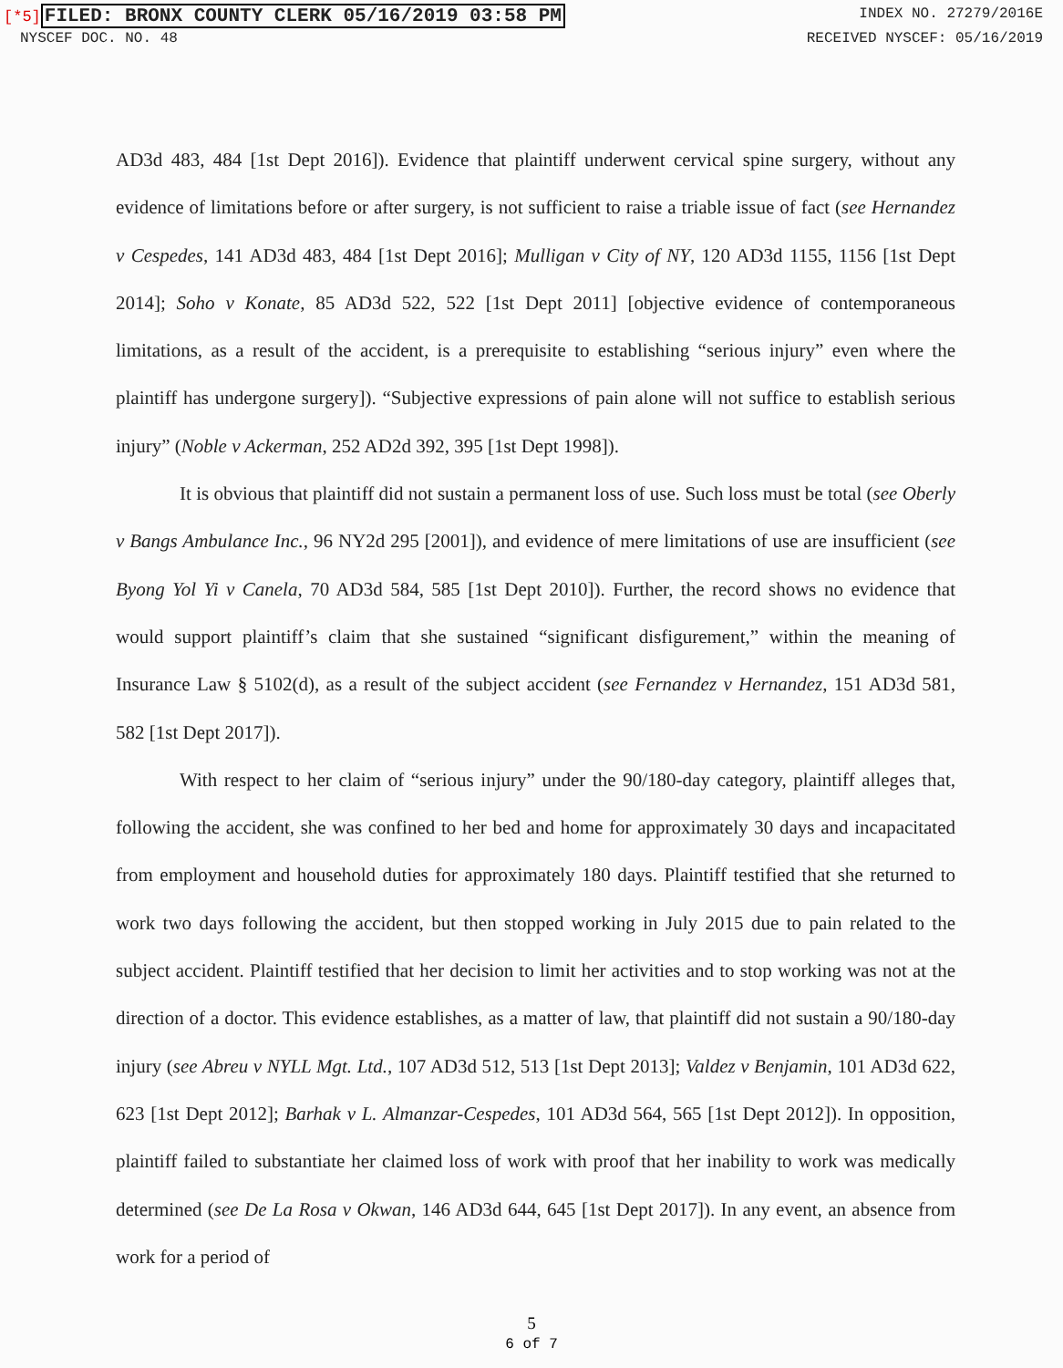[*5] FILED: BRONX COUNTY CLERK 05/16/2019 03:58 PM INDEX NO. 27279/2016E
NYSCEF DOC. NO. 48 RECEIVED NYSCEF: 05/16/2019
AD3d 483, 484 [1st Dept 2016]). Evidence that plaintiff underwent cervical spine surgery, without any evidence of limitations before or after surgery, is not sufficient to raise a triable issue of fact (see Hernandez v Cespedes, 141 AD3d 483, 484 [1st Dept 2016]; Mulligan v City of NY, 120 AD3d 1155, 1156 [1st Dept 2014]; Soho v Konate, 85 AD3d 522, 522 [1st Dept 2011] [objective evidence of contemporaneous limitations, as a result of the accident, is a prerequisite to establishing “serious injury” even where the plaintiff has undergone surgery]). “Subjective expressions of pain alone will not suffice to establish serious injury” (Noble v Ackerman, 252 AD2d 392, 395 [1st Dept 1998]).
It is obvious that plaintiff did not sustain a permanent loss of use. Such loss must be total (see Oberly v Bangs Ambulance Inc., 96 NY2d 295 [2001]), and evidence of mere limitations of use are insufficient (see Byong Yol Yi v Canela, 70 AD3d 584, 585 [1st Dept 2010]). Further, the record shows no evidence that would support plaintiff’s claim that she sustained “significant disfigurement,” within the meaning of Insurance Law § 5102(d), as a result of the subject accident (see Fernandez v Hernandez, 151 AD3d 581, 582 [1st Dept 2017]).
With respect to her claim of “serious injury” under the 90/180-day category, plaintiff alleges that, following the accident, she was confined to her bed and home for approximately 30 days and incapacitated from employment and household duties for approximately 180 days. Plaintiff testified that she returned to work two days following the accident, but then stopped working in July 2015 due to pain related to the subject accident. Plaintiff testified that her decision to limit her activities and to stop working was not at the direction of a doctor. This evidence establishes, as a matter of law, that plaintiff did not sustain a 90/180-day injury (see Abreu v NYLL Mgt. Ltd., 107 AD3d 512, 513 [1st Dept 2013]; Valdez v Benjamin, 101 AD3d 622, 623 [1st Dept 2012]; Barhak v L. Almanzar-Cespedes, 101 AD3d 564, 565 [1st Dept 2012]). In opposition, plaintiff failed to substantiate her claimed loss of work with proof that her inability to work was medically determined (see De La Rosa v Okwan, 146 AD3d 644, 645 [1st Dept 2017]). In any event, an absence from work for a period of
5
6 of 7